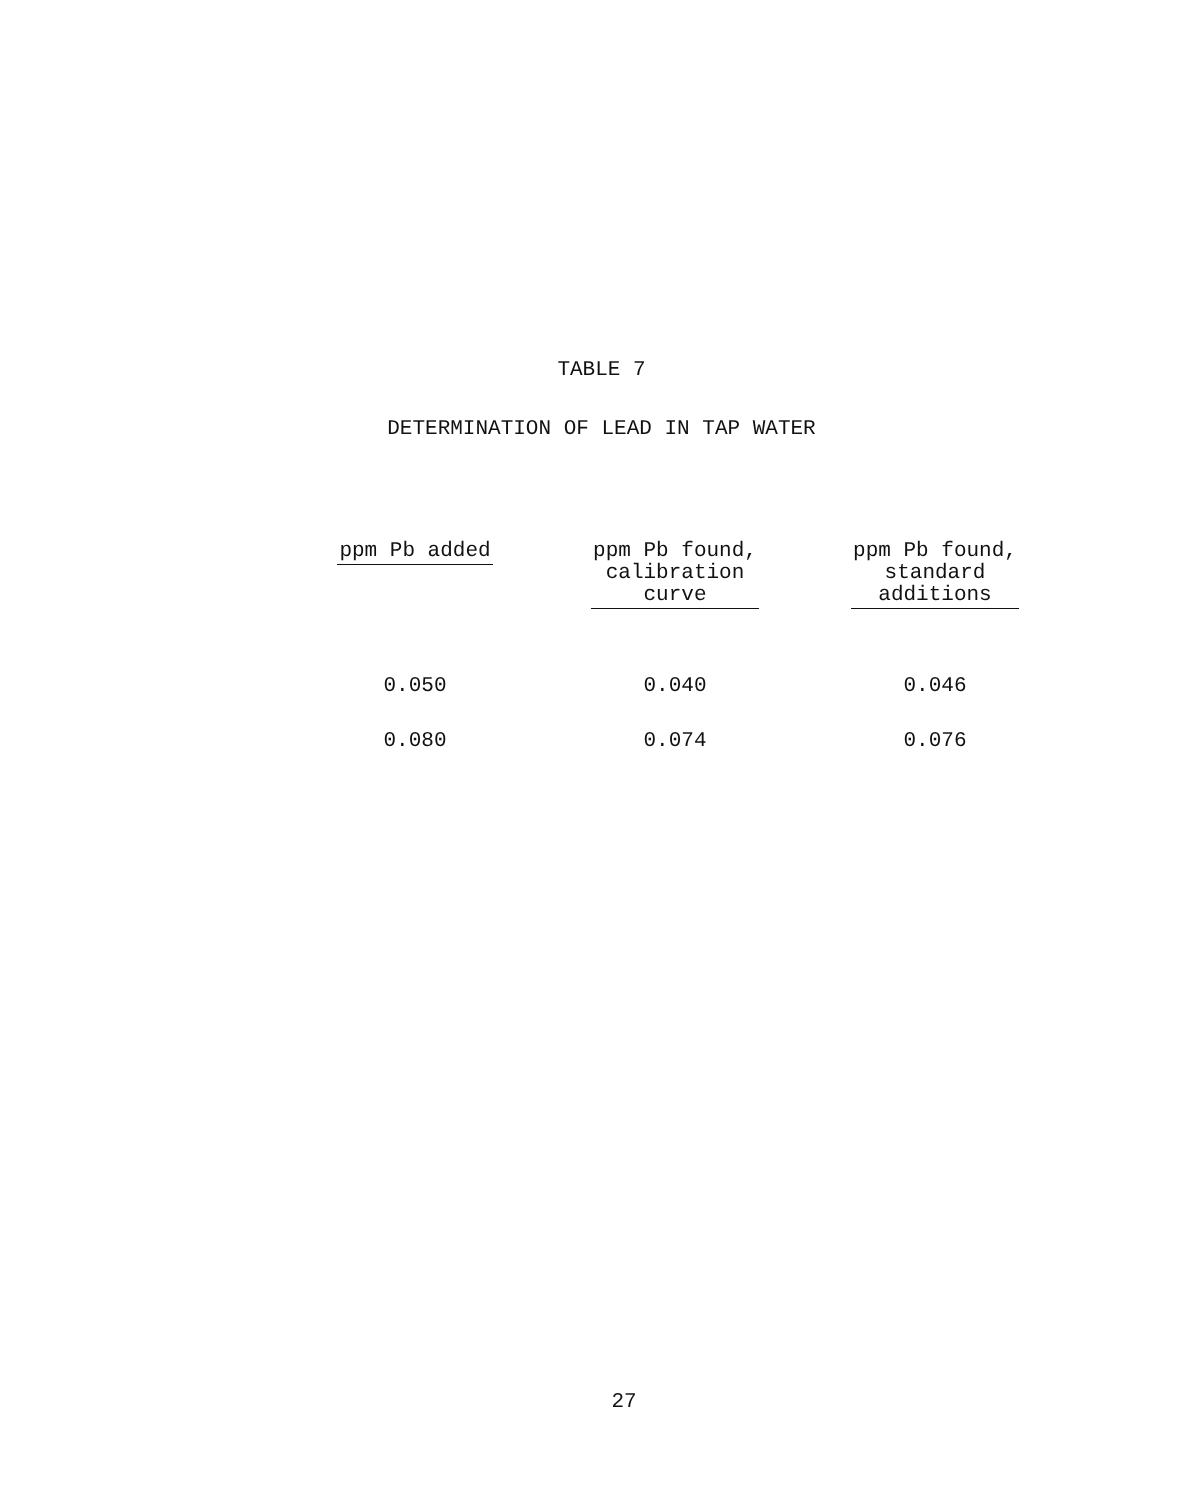TABLE 7
DETERMINATION OF LEAD IN TAP WATER
| ppm Pb added | ppm Pb found, calibration curve | ppm Pb found, standard additions |
| --- | --- | --- |
| 0.050 | 0.040 | 0.046 |
| 0.080 | 0.074 | 0.076 |
27